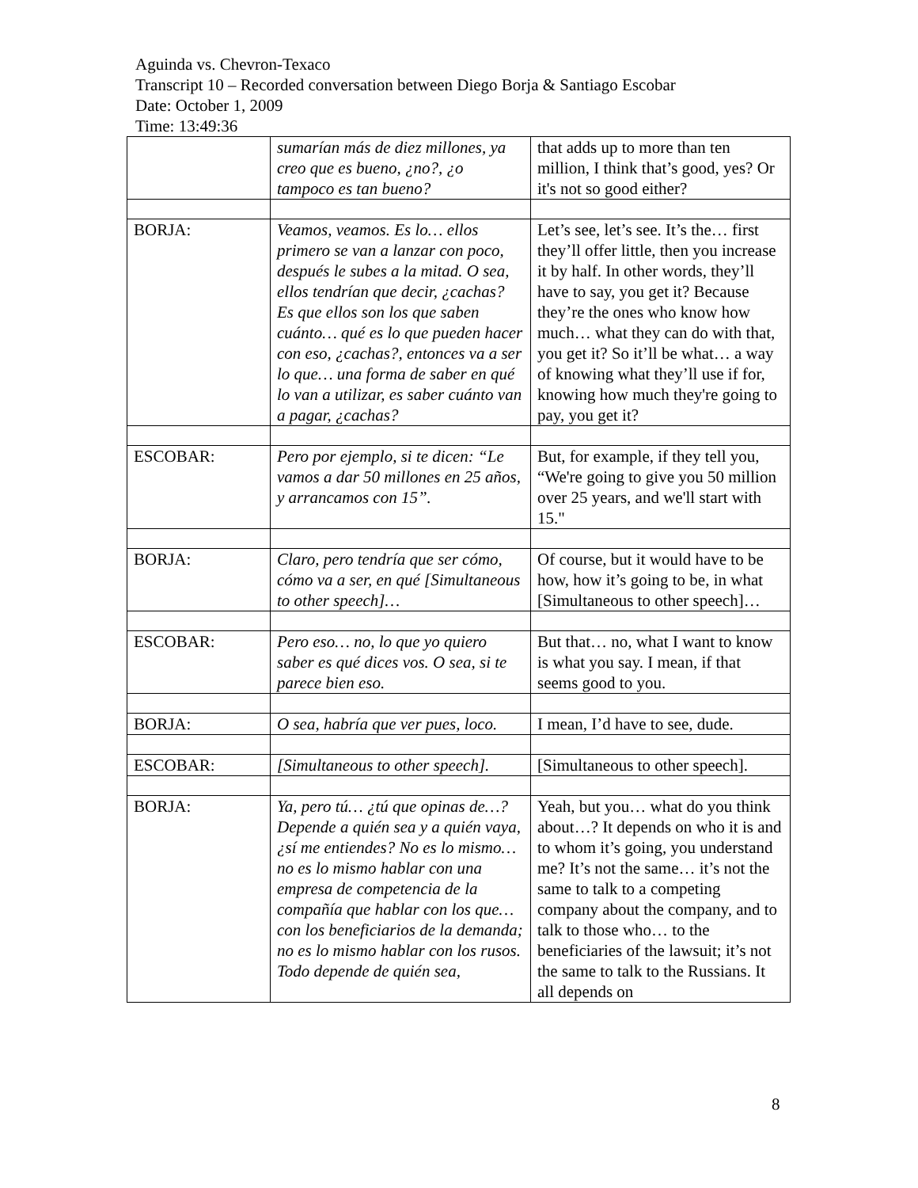Aguinda vs. Chevron-Texaco
Transcript 10 – Recorded conversation between Diego Borja & Santiago Escobar
Date: October 1, 2009
Time: 13:49:36
| | sumarían más de diez millones, ya creo que es bueno, ¿no?, ¿o tampoco es tan bueno? | that adds up to more than ten million, I think that’s good, yes? Or it's not so good either? |
| BORJA: | Veamos, veamos. Es lo… ellos primero se van a lanzar con poco, después le subes a la mitad. O sea, ellos tendrían que decir, ¿cachas? Es que ellos son los que saben cuánto… qué es lo que pueden hacer con eso, ¿cachas?, entonces va a ser lo que… una forma de saber en qué lo van a utilizar, es saber cuánto van a pagar, ¿cachas? | Let’s see, let’s see. It’s the… first they’ll offer little, then you increase it by half. In other words, they’ll have to say, you get it? Because they’re the ones who know how much… what they can do with that, you get it? So it’ll be what… a way of knowing what they’ll use if for, knowing how much they're going to pay, you get it? |
| ESCOBAR: | Pero por ejemplo, si te dicen: “Le vamos a dar 50 millones en 25 años, y arrancamos con 15”. | But, for example, if they tell you, “We're going to give you 50 million over 25 years, and we'll start with 15." |
| BORJA: | Claro, pero tendría que ser cómo, cómo va a ser, en qué [Simultaneous to other speech]… | Of course, but it would have to be how, how it’s going to be, in what [Simultaneous to other speech]… |
| ESCOBAR: | Pero eso… no, lo que yo quiero saber es qué dices vos. O sea, si te parece bien eso. | But that… no, what I want to know is what you say. I mean, if that seems good to you. |
| BORJA: | O sea, habría que ver pues, loco. | I mean, I’d have to see, dude. |
| ESCOBAR: | [Simultaneous to other speech]. | [Simultaneous to other speech]. |
| BORJA: | Ya, pero tú… ¿tú que opinas de…? Depende a quién sea y a quién vaya, ¿sí me entiendes? No es lo mismo… no es lo mismo hablar con una empresa de competencia de la compañía que hablar con los que… con los beneficiarios de la demanda; no es lo mismo hablar con los rusos. Todo depende de quién sea, | Yeah, but you… what do you think about…? It depends on who it is and to whom it’s going, you understand me? It’s not the same… it’s not the same to talk to a competing company about the company, and to talk to those who… to the beneficiaries of the lawsuit; it’s not the same to talk to the Russians. It all depends on |
8